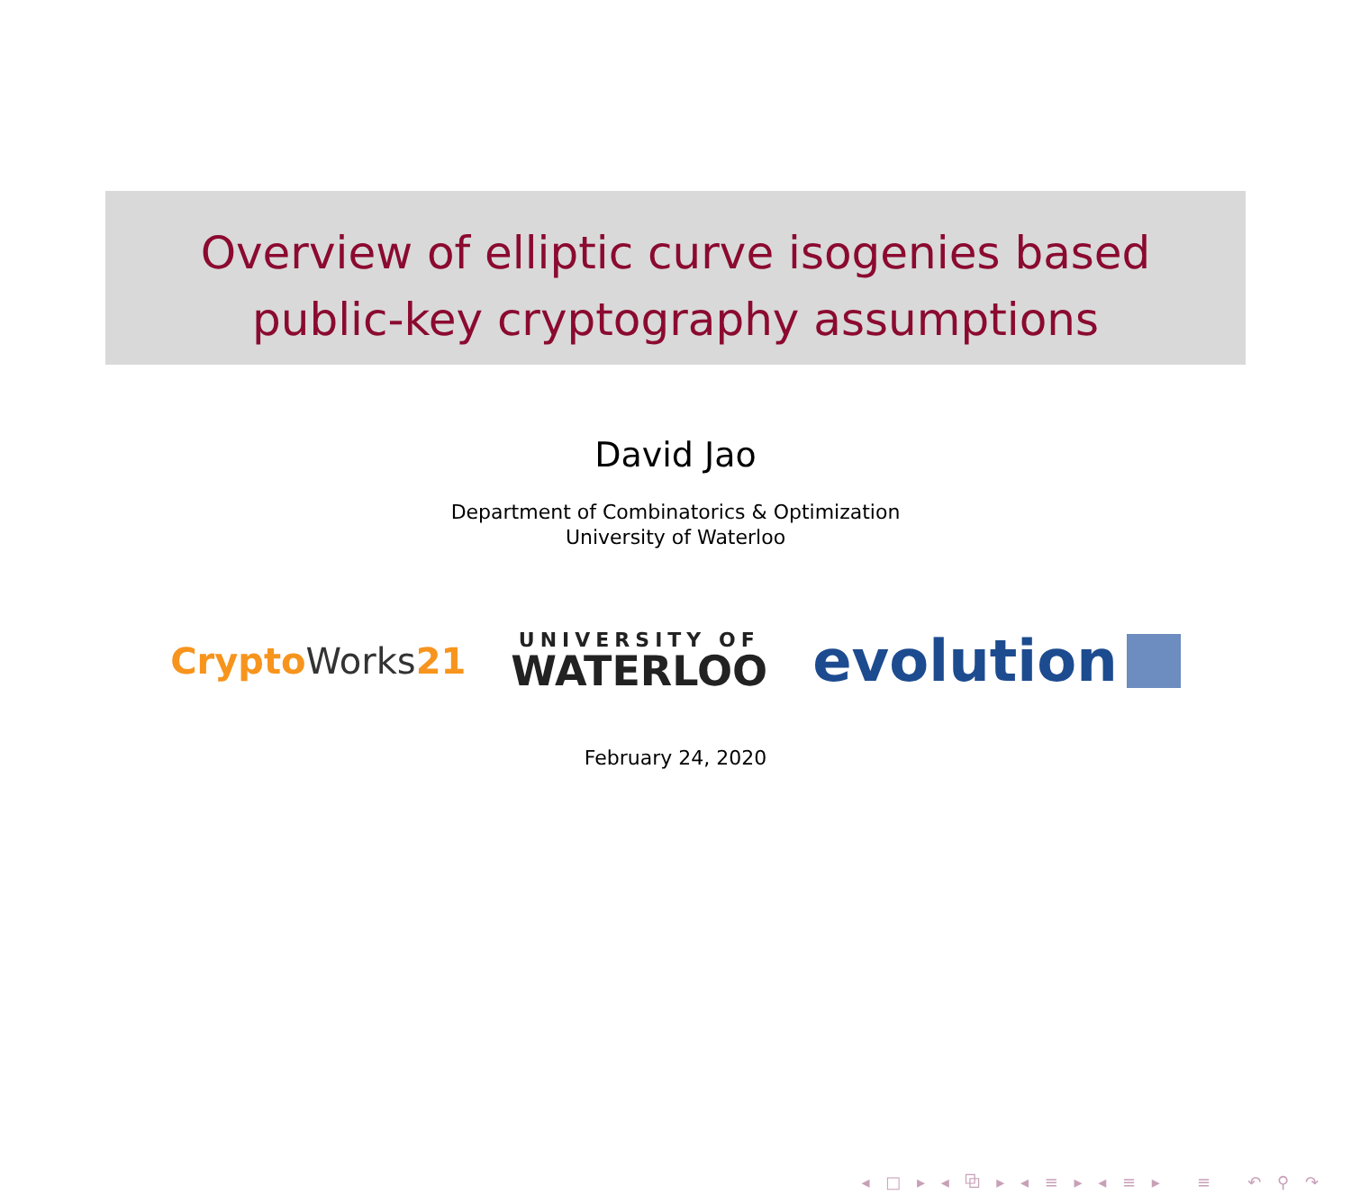Overview of elliptic curve isogenies based
public-key cryptography assumptions
David Jao
Department of Combinatorics & Optimization
University of Waterloo
CryptoWorks21
UNIVERSITY OF
WATERLOO
evolution
February 24, 2020
◂ □ ▸ ◂ ⧉ ▸ ◂ ≡ ▸ ◂ ≡ ▸ ≡ ↶ ⚲ ↷